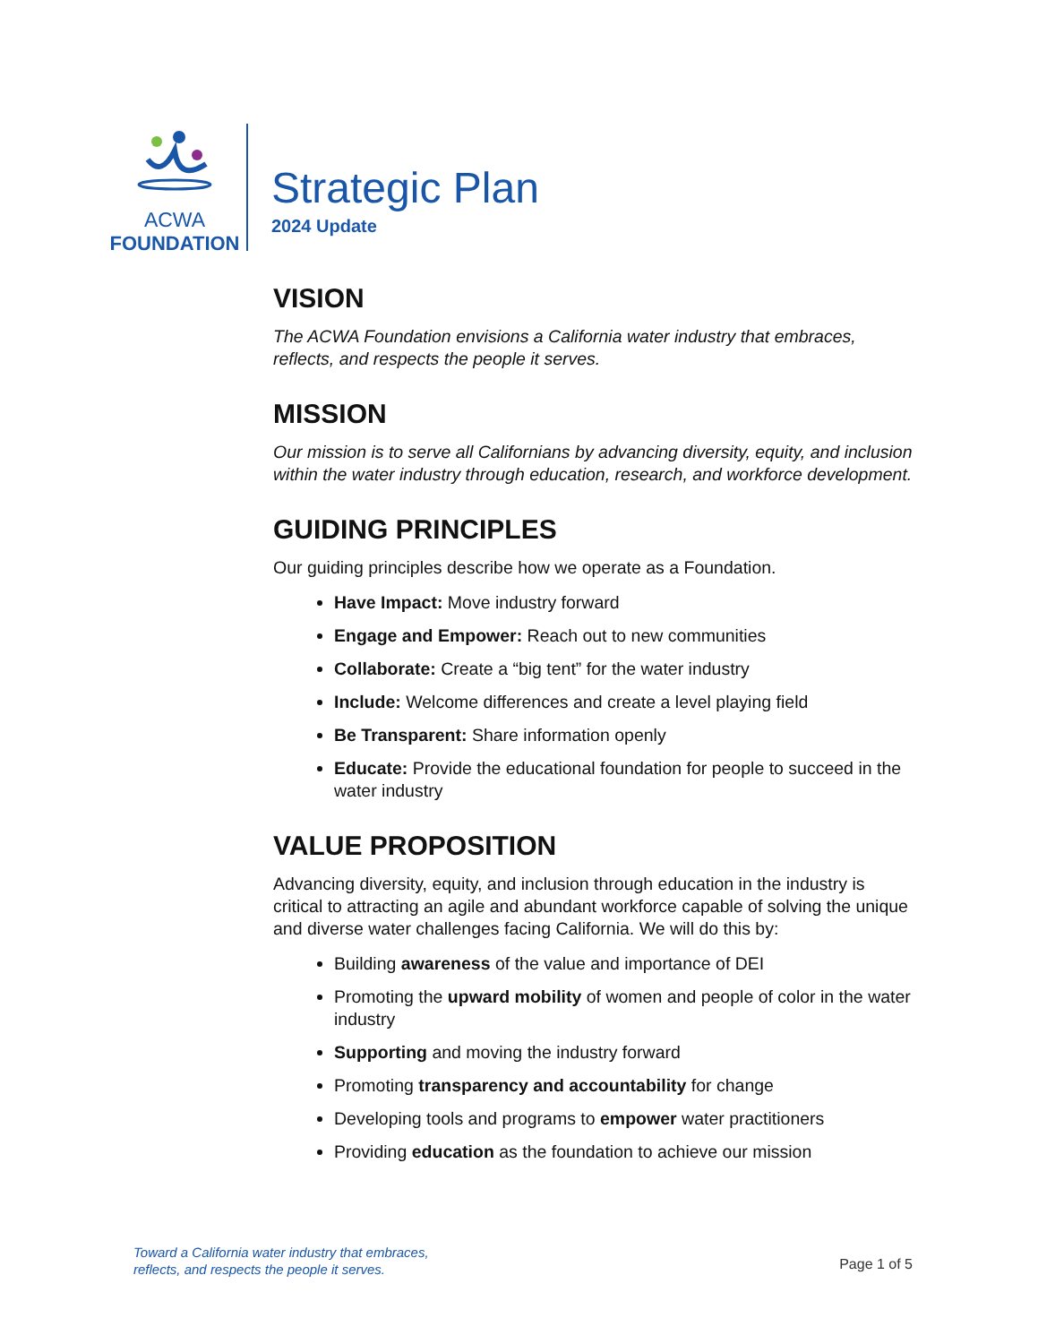ACWA
FOUNDATION
Strategic Plan
2024 Update
VISION
The ACWA Foundation envisions a California water industry that embraces, reflects, and respects the people it serves.
MISSION
Our mission is to serve all Californians by advancing diversity, equity, and inclusion within the water industry through education, research, and workforce development.
GUIDING PRINCIPLES
Our guiding principles describe how we operate as a Foundation.
Have Impact: Move industry forward
Engage and Empower: Reach out to new communities
Collaborate: Create a “big tent” for the water industry
Include: Welcome differences and create a level playing field
Be Transparent: Share information openly
Educate: Provide the educational foundation for people to succeed in the water industry
VALUE PROPOSITION
Advancing diversity, equity, and inclusion through education in the industry is critical to attracting an agile and abundant workforce capable of solving the unique and diverse water challenges facing California. We will do this by:
Building awareness of the value and importance of DEI
Promoting the upward mobility of women and people of color in the water industry
Supporting and moving the industry forward
Promoting transparency and accountability for change
Developing tools and programs to empower water practitioners
Providing education as the foundation to achieve our mission
Toward a California water industry that embraces,
reflects, and respects the people it serves.
Page 1 of 5